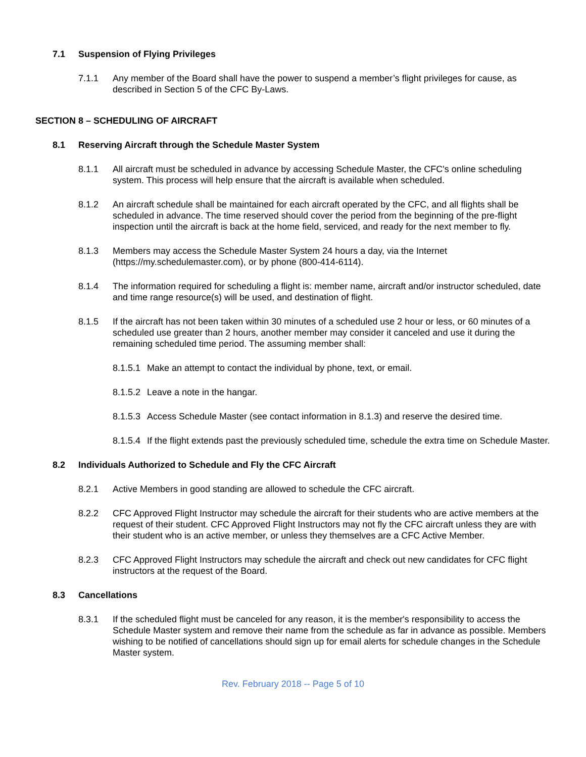7.1 Suspension of Flying Privileges
7.1.1 Any member of the Board shall have the power to suspend a member’s flight privileges for cause, as described in Section 5 of the CFC By-Laws.
SECTION 8 – SCHEDULING OF AIRCRAFT
8.1 Reserving Aircraft through the Schedule Master System
8.1.1 All aircraft must be scheduled in advance by accessing Schedule Master, the CFC's online scheduling system. This process will help ensure that the aircraft is available when scheduled.
8.1.2 An aircraft schedule shall be maintained for each aircraft operated by the CFC, and all flights shall be scheduled in advance. The time reserved should cover the period from the beginning of the pre-flight inspection until the aircraft is back at the home field, serviced, and ready for the next member to fly.
8.1.3 Members may access the Schedule Master System 24 hours a day, via the Internet (https://my.schedulemaster.com), or by phone (800-414-6114).
8.1.4 The information required for scheduling a flight is: member name, aircraft and/or instructor scheduled, date and time range resource(s) will be used, and destination of flight.
8.1.5 If the aircraft has not been taken within 30 minutes of a scheduled use 2 hour or less, or 60 minutes of a scheduled use greater than 2 hours, another member may consider it canceled and use it during the remaining scheduled time period. The assuming member shall:
8.1.5.1 Make an attempt to contact the individual by phone, text, or email.
8.1.5.2 Leave a note in the hangar.
8.1.5.3 Access Schedule Master (see contact information in 8.1.3) and reserve the desired time.
8.1.5.4 If the flight extends past the previously scheduled time, schedule the extra time on Schedule Master.
8.2 Individuals Authorized to Schedule and Fly the CFC Aircraft
8.2.1 Active Members in good standing are allowed to schedule the CFC aircraft.
8.2.2 CFC Approved Flight Instructor may schedule the aircraft for their students who are active members at the request of their student. CFC Approved Flight Instructors may not fly the CFC aircraft unless they are with their student who is an active member, or unless they themselves are a CFC Active Member.
8.2.3 CFC Approved Flight Instructors may schedule the aircraft and check out new candidates for CFC flight instructors at the request of the Board.
8.3 Cancellations
8.3.1 If the scheduled flight must be canceled for any reason, it is the member's responsibility to access the Schedule Master system and remove their name from the schedule as far in advance as possible. Members wishing to be notified of cancellations should sign up for email alerts for schedule changes in the Schedule Master system.
Rev. February 2018 -- Page 5 of 10